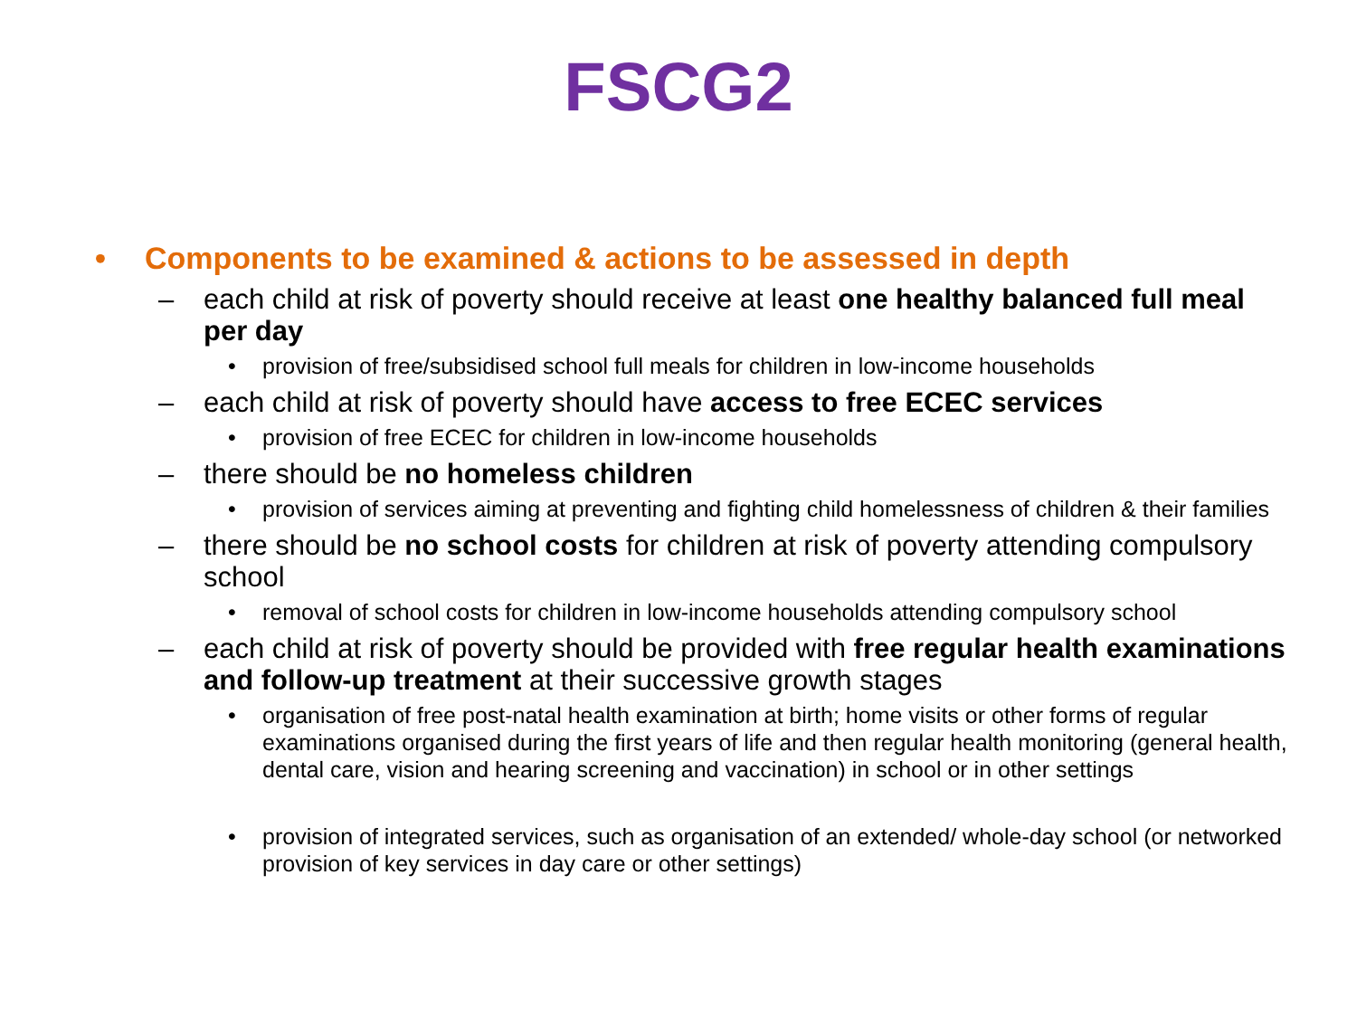FSCG2
• Components to be examined & actions to be assessed in depth
– each child at risk of poverty should receive at least one healthy balanced full meal per day
• provision of free/subsidised school full meals for children in low-income households
– each child at risk of poverty should have access to free ECEC services
• provision of free ECEC for children in low-income households
– there should be no homeless children
• provision of services aiming at preventing and fighting child homelessness of children & their families
– there should be no school costs for children at risk of poverty attending compulsory school
• removal of school costs for children in low-income households attending compulsory school
– each child at risk of poverty should be provided with free regular health examinations and follow-up treatment at their successive growth stages
• organisation of free post-natal health examination at birth; home visits or other forms of regular examinations organised during the first years of life and then regular health monitoring (general health, dental care, vision and hearing screening and vaccination) in school or in other settings
• provision of integrated services, such as organisation of an extended/ whole-day school (or networked provision of key services in day care or other settings)